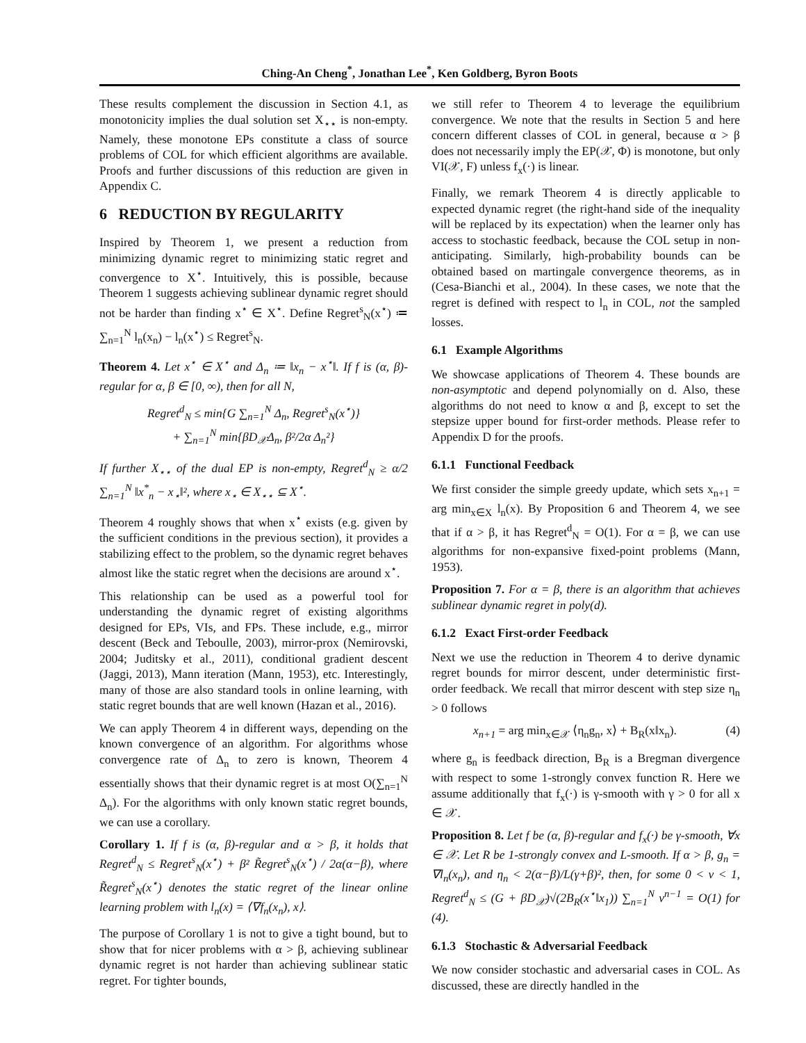Ching-An Cheng<sup>*</sup>, Jonathan Lee<sup>*</sup>, Ken Goldberg, Byron Boots
These results complement the discussion in Section 4.1, as monotonicity implies the dual solution set X<sub>⋆⋆</sub> is non-empty. Namely, these monotone EPs constitute a class of source problems of COL for which efficient algorithms are available. Proofs and further discussions of this reduction are given in Appendix C.
6 REDUCTION BY REGULARITY
Inspired by Theorem 1, we present a reduction from minimizing dynamic regret to minimizing static regret and convergence to X<sup>⋆</sup>. Intuitively, this is possible, because Theorem 1 suggests achieving sublinear dynamic regret should not be harder than finding x<sup>⋆</sup> ∈ X<sup>⋆</sup>. Define Regret<sup>s</sup><sub>N</sub>(x<sup>⋆</sup>) ≔ ∑<sub>n=1</sub><sup>N</sup> l<sub>n</sub>(x<sub>n</sub>) − l<sub>n</sub>(x<sup>⋆</sup>) ≤ Regret<sup>s</sup><sub>N</sub>.
Theorem 4. Let x<sup>⋆</sup> ∈ X<sup>⋆</sup> and Δ<sub>n</sub> ≔ ‖x<sub>n</sub> − x<sup>⋆</sup>‖. If f is (α, β)-regular for α, β ∈ [0, ∞), then for all N,
Regret<sup>d</sup><sub>N</sub> ≤ min{G ∑<sub>n=1</sub><sup>N</sup> Δ<sub>n</sub>, Regret<sup>s</sup><sub>N</sub>(x<sup>⋆</sup>)}
+ ∑<sub>n=1</sub><sup>N</sup> min{βD<sub>𝒳</sub>Δ<sub>n</sub>, β²/2α Δ<sub>n</sub>²}
If further X<sub>⋆⋆</sub> of the dual EP is non-empty, Regret<sup>d</sup><sub>N</sub> ≥ α/2 ∑<sub>n=1</sub><sup>N</sup> ‖x<sup>*</sup><sub>n</sub> − x<sub>⋆</sub>‖², where x<sub>⋆</sub> ∈ X<sub>⋆⋆</sub> ⊆ X<sup>⋆</sup>.
Theorem 4 roughly shows that when x<sup>⋆</sup> exists (e.g. given by the sufficient conditions in the previous section), it provides a stabilizing effect to the problem, so the dynamic regret behaves almost like the static regret when the decisions are around x<sup>⋆</sup>.
This relationship can be used as a powerful tool for understanding the dynamic regret of existing algorithms designed for EPs, VIs, and FPs. These include, e.g., mirror descent (Beck and Teboulle, 2003), mirror-prox (Nemirovski, 2004; Juditsky et al., 2011), conditional gradient descent (Jaggi, 2013), Mann iteration (Mann, 1953), etc. Interestingly, many of those are also standard tools in online learning, with static regret bounds that are well known (Hazan et al., 2016).
We can apply Theorem 4 in different ways, depending on the known convergence of an algorithm. For algorithms whose convergence rate of Δ<sub>n</sub> to zero is known, Theorem 4 essentially shows that their dynamic regret is at most O(∑<sub>n=1</sub><sup>N</sup> Δ<sub>n</sub>). For the algorithms with only known static regret bounds, we can use a corollary.
Corollary 1. If f is (α, β)-regular and α > β, it holds that Regret<sup>d</sup><sub>N</sub> ≤ Regret<sup>s</sup><sub>N</sub>(x<sup>⋆</sup>) + β² R̃egret<sup>s</sup><sub>N</sub>(x<sup>⋆</sup>) / 2α(α−β), where R̃egret<sup>s</sup><sub>N</sub>(x<sup>⋆</sup>) denotes the static regret of the linear online learning problem with l<sub>n</sub>(x) = ⟨∇f<sub>n</sub>(x<sub>n</sub>), x⟩.
The purpose of Corollary 1 is not to give a tight bound, but to show that for nicer problems with α > β, achieving sublinear dynamic regret is not harder than achieving sublinear static regret. For tighter bounds,
we still refer to Theorem 4 to leverage the equilibrium convergence. We note that the results in Section 5 and here concern different classes of COL in general, because α > β does not necessarily imply the EP(𝒳, Φ) is monotone, but only VI(𝒳, F) unless f<sub>x</sub>(·) is linear.
Finally, we remark Theorem 4 is directly applicable to expected dynamic regret (the right-hand side of the inequality will be replaced by its expectation) when the learner only has access to stochastic feedback, because the COL setup in non-anticipating. Similarly, high-probability bounds can be obtained based on martingale convergence theorems, as in (Cesa-Bianchi et al., 2004). In these cases, we note that the regret is defined with respect to l<sub>n</sub> in COL, not the sampled losses.
6.1 Example Algorithms
We showcase applications of Theorem 4. These bounds are non-asymptotic and depend polynomially on d. Also, these algorithms do not need to know α and β, except to set the stepsize upper bound for first-order methods. Please refer to Appendix D for the proofs.
6.1.1 Functional Feedback
We first consider the simple greedy update, which sets x<sub>n+1</sub> = arg min<sub>x∈X</sub> l<sub>n</sub>(x). By Proposition 6 and Theorem 4, we see that if α > β, it has Regret<sup>d</sup><sub>N</sub> = O(1). For α = β, we can use algorithms for non-expansive fixed-point problems (Mann, 1953).
Proposition 7. For α = β, there is an algorithm that achieves sublinear dynamic regret in poly(d).
6.1.2 Exact First-order Feedback
Next we use the reduction in Theorem 4 to derive dynamic regret bounds for mirror descent, under deterministic first-order feedback. We recall that mirror descent with step size η<sub>n</sub> > 0 follows
x<sub>n+1</sub> = arg min<sub>x∈𝒳</sub> ⟨η<sub>n</sub>g<sub>n</sub>, x⟩ + B<sub>R</sub>(x‖x<sub>n</sub>). (4)
where g<sub>n</sub> is feedback direction, B<sub>R</sub> is a Bregman divergence with respect to some 1-strongly convex function R. Here we assume additionally that f<sub>x</sub>(·) is γ-smooth with γ > 0 for all x ∈ 𝒳.
Proposition 8. Let f be (α, β)-regular and f<sub>x</sub>(·) be γ-smooth, ∀x ∈ 𝒳. Let R be 1-strongly convex and L-smooth. If α > β, g<sub>n</sub> = ∇l<sub>n</sub>(x<sub>n</sub>), and η<sub>n</sub> < 2(α−β)/L(γ+β)², then, for some 0 < ν < 1, Regret<sup>d</sup><sub>N</sub> ≤ (G + βD<sub>𝒳</sub>)√(2B<sub>R</sub>(x<sup>⋆</sup>‖x<sub>1</sub>)) ∑<sub>n=1</sub><sup>N</sup> ν<sup>n−1</sup> = O(1) for (4).
6.1.3 Stochastic & Adversarial Feedback
We now consider stochastic and adversarial cases in COL. As discussed, these are directly handled in the